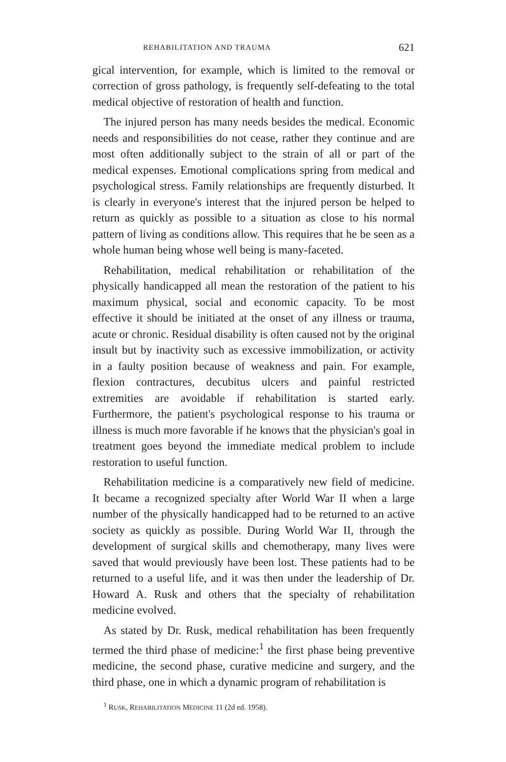REHABILITATION AND TRAUMA 621
gical intervention, for example, which is limited to the removal or correction of gross pathology, is frequently self-defeating to the total medical objective of restoration of health and function.
The injured person has many needs besides the medical. Economic needs and responsibilities do not cease, rather they continue and are most often additionally subject to the strain of all or part of the medical expenses. Emotional complications spring from medical and psychological stress. Family relationships are frequently disturbed. It is clearly in everyone's interest that the injured person be helped to return as quickly as possible to a situation as close to his normal pattern of living as conditions allow. This requires that he be seen as a whole human being whose well being is many-faceted.
Rehabilitation, medical rehabilitation or rehabilitation of the physically handicapped all mean the restoration of the patient to his maximum physical, social and economic capacity. To be most effective it should be initiated at the onset of any illness or trauma, acute or chronic. Residual disability is often caused not by the original insult but by inactivity such as excessive immobilization, or activity in a faulty position because of weakness and pain. For example, flexion contractures, decubitus ulcers and painful restricted extremities are avoidable if rehabilitation is started early. Furthermore, the patient's psychological response to his trauma or illness is much more favorable if he knows that the physician's goal in treatment goes beyond the immediate medical problem to include restoration to useful function.
Rehabilitation medicine is a comparatively new field of medicine. It became a recognized specialty after World War II when a large number of the physically handicapped had to be returned to an active society as quickly as possible. During World War II, through the development of surgical skills and chemotherapy, many lives were saved that would previously have been lost. These patients had to be returned to a useful life, and it was then under the leadership of Dr. Howard A. Rusk and others that the specialty of rehabilitation medicine evolved.
As stated by Dr. Rusk, medical rehabilitation has been frequently termed the third phase of medicine:<sup>1</sup> the first phase being preventive medicine, the second phase, curative medicine and surgery, and the third phase, one in which a dynamic program of rehabilitation is
<sup>1</sup> RUSK, REHABILITATION MEDICINE 11 (2d ed. 1958).